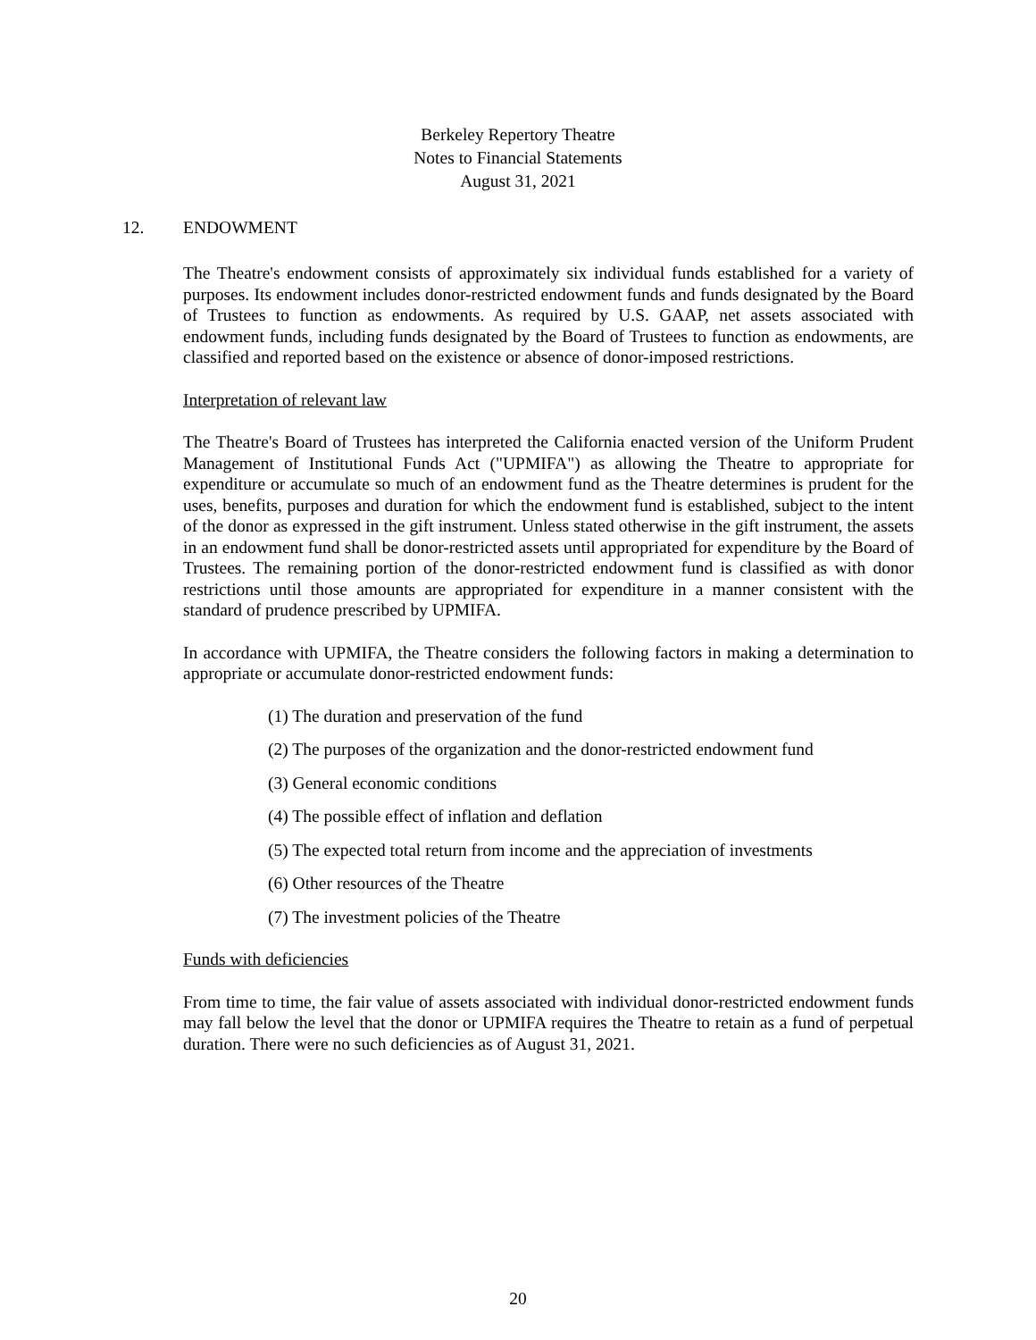Berkeley Repertory Theatre
Notes to Financial Statements
August 31, 2021
12. ENDOWMENT
The Theatre's endowment consists of approximately six individual funds established for a variety of purposes. Its endowment includes donor-restricted endowment funds and funds designated by the Board of Trustees to function as endowments. As required by U.S. GAAP, net assets associated with endowment funds, including funds designated by the Board of Trustees to function as endowments, are classified and reported based on the existence or absence of donor-imposed restrictions.
Interpretation of relevant law
The Theatre's Board of Trustees has interpreted the California enacted version of the Uniform Prudent Management of Institutional Funds Act ("UPMIFA") as allowing the Theatre to appropriate for expenditure or accumulate so much of an endowment fund as the Theatre determines is prudent for the uses, benefits, purposes and duration for which the endowment fund is established, subject to the intent of the donor as expressed in the gift instrument. Unless stated otherwise in the gift instrument, the assets in an endowment fund shall be donor-restricted assets until appropriated for expenditure by the Board of Trustees. The remaining portion of the donor-restricted endowment fund is classified as with donor restrictions until those amounts are appropriated for expenditure in a manner consistent with the standard of prudence prescribed by UPMIFA.
In accordance with UPMIFA, the Theatre considers the following factors in making a determination to appropriate or accumulate donor-restricted endowment funds:
(1) The duration and preservation of the fund
(2) The purposes of the organization and the donor-restricted endowment fund
(3) General economic conditions
(4) The possible effect of inflation and deflation
(5) The expected total return from income and the appreciation of investments
(6) Other resources of the Theatre
(7) The investment policies of the Theatre
Funds with deficiencies
From time to time, the fair value of assets associated with individual donor-restricted endowment funds may fall below the level that the donor or UPMIFA requires the Theatre to retain as a fund of perpetual duration. There were no such deficiencies as of August 31, 2021.
20